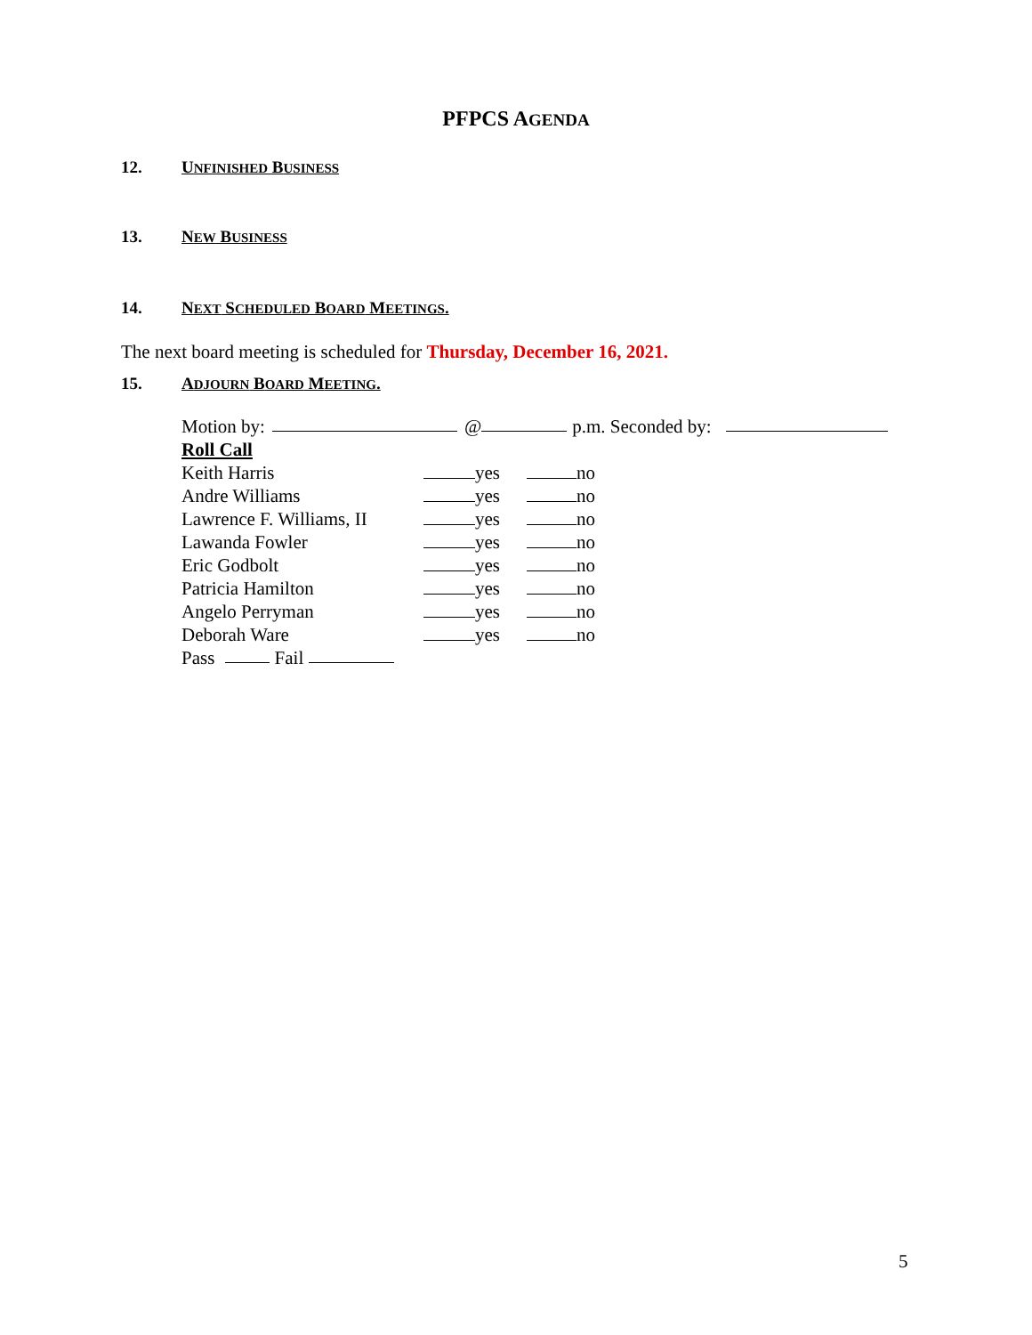PFPCS AGENDA
12. UNFINISHED BUSINESS
13. NEW BUSINESS
14. NEXT SCHEDULED BOARD MEETINGS.
The next board meeting is scheduled for Thursday, December 16, 2021.
15. ADJOURN BOARD MEETING.
Motion by: @ p.m. Seconded by:
Roll Call
Keith Harris yes no
Andre Williams yes no
Lawrence F. Williams, II yes no
Lawanda Fowler yes no
Eric Godbolt yes no
Patricia Hamilton yes no
Angelo Perryman yes no
Deborah Ware yes no
Pass Fail
5